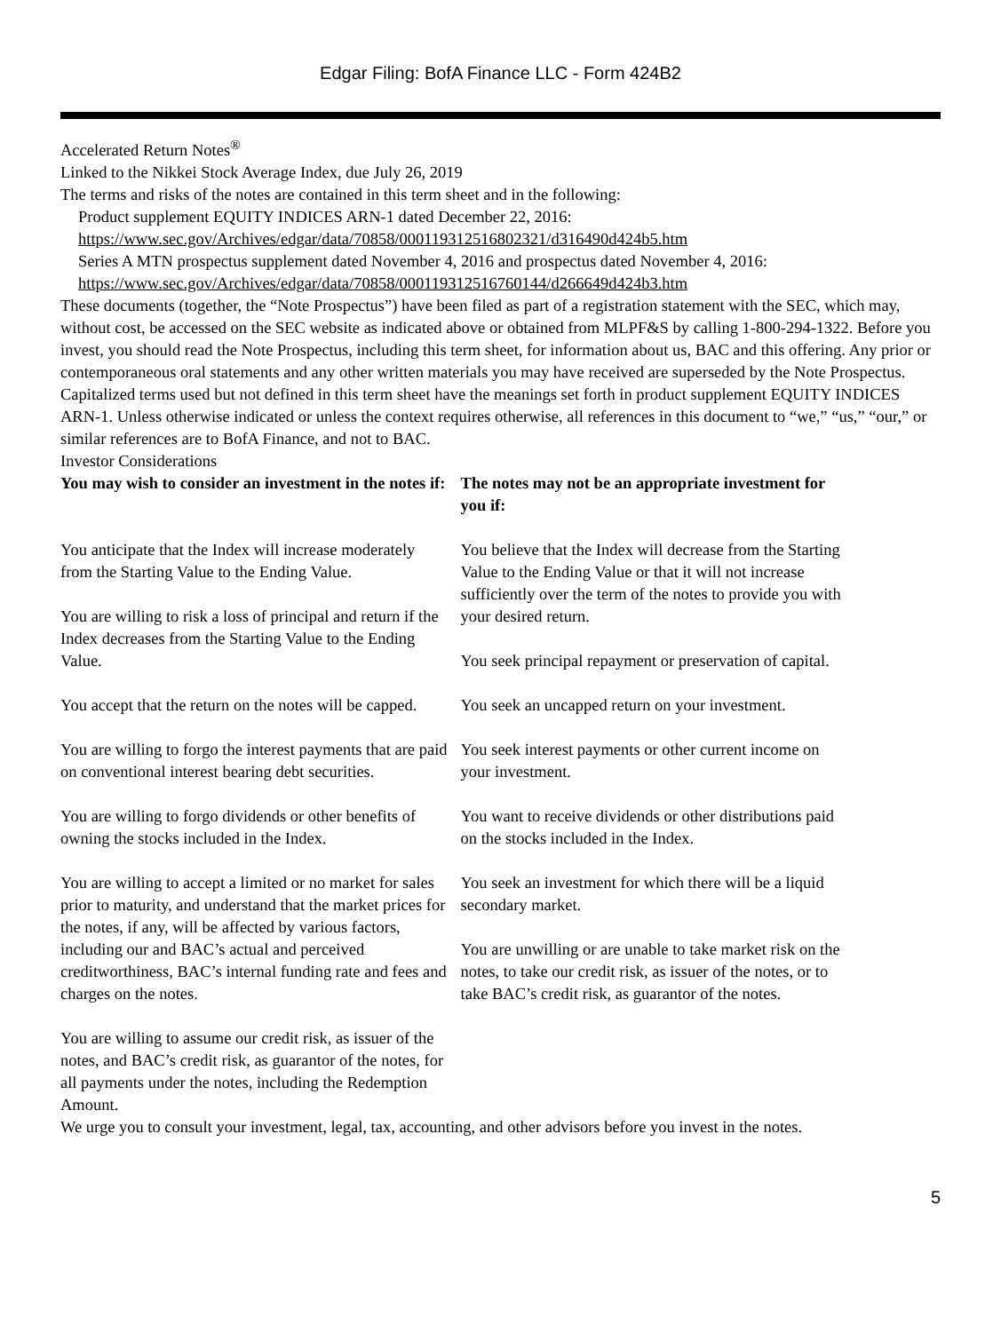Edgar Filing: BofA Finance LLC - Form 424B2
Accelerated Return Notes<sup>®</sup>
Linked to the Nikkei Stock Average Index, due July 26, 2019
The terms and risks of the notes are contained in this term sheet and in the following:
Product supplement EQUITY INDICES ARN-1 dated December 22, 2016:
https://www.sec.gov/Archives/edgar/data/70858/000119312516802321/d316490d424b5.htm
Series A MTN prospectus supplement dated November 4, 2016 and prospectus dated November 4, 2016:
https://www.sec.gov/Archives/edgar/data/70858/000119312516760144/d266649d424b3.htm
These documents (together, the “Note Prospectus”) have been filed as part of a registration statement with the SEC, which may, without cost, be accessed on the SEC website as indicated above or obtained from MLPF&S by calling 1-800-294-1322. Before you invest, you should read the Note Prospectus, including this term sheet, for information about us, BAC and this offering. Any prior or contemporaneous oral statements and any other written materials you may have received are superseded by the Note Prospectus. Capitalized terms used but not defined in this term sheet have the meanings set forth in product supplement EQUITY INDICES ARN-1. Unless otherwise indicated or unless the context requires otherwise, all references in this document to “we,” “us,” “our,” or similar references are to BofA Finance, and not to BAC.
Investor Considerations
| You may wish to consider an investment in the notes if: | The notes may not be an appropriate investment for you if: |
| --- | --- |
| You anticipate that the Index will increase moderately from the Starting Value to the Ending Value. You are willing to risk a loss of principal and return if the Index decreases from the Starting Value to the Ending Value. You accept that the return on the notes will be capped. You are willing to forgo the interest payments that are paid on conventional interest bearing debt securities. You are willing to forgo dividends or other benefits of owning the stocks included in the Index. You are willing to accept a limited or no market for sales prior to maturity, and understand that the market prices for the notes, if any, will be affected by various factors, including our and BAC’s actual and perceived creditworthiness, BAC’s internal funding rate and fees and charges on the notes. You are willing to assume our credit risk, as issuer of the notes, and BAC’s credit risk, as guarantor of the notes, for all payments under the notes, including the Redemption Amount. | You believe that the Index will decrease from the Starting Value to the Ending Value or that it will not increase sufficiently over the term of the notes to provide you with your desired return. You seek principal repayment or preservation of capital. You seek an uncapped return on your investment. You seek interest payments or other current income on your investment. You want to receive dividends or other distributions paid on the stocks included in the Index. You seek an investment for which there will be a liquid secondary market. You are unwilling or are unable to take market risk on the notes, to take our credit risk, as issuer of the notes, or to take BAC’s credit risk, as guarantor of the notes. |
We urge you to consult your investment, legal, tax, accounting, and other advisors before you invest in the notes.
5